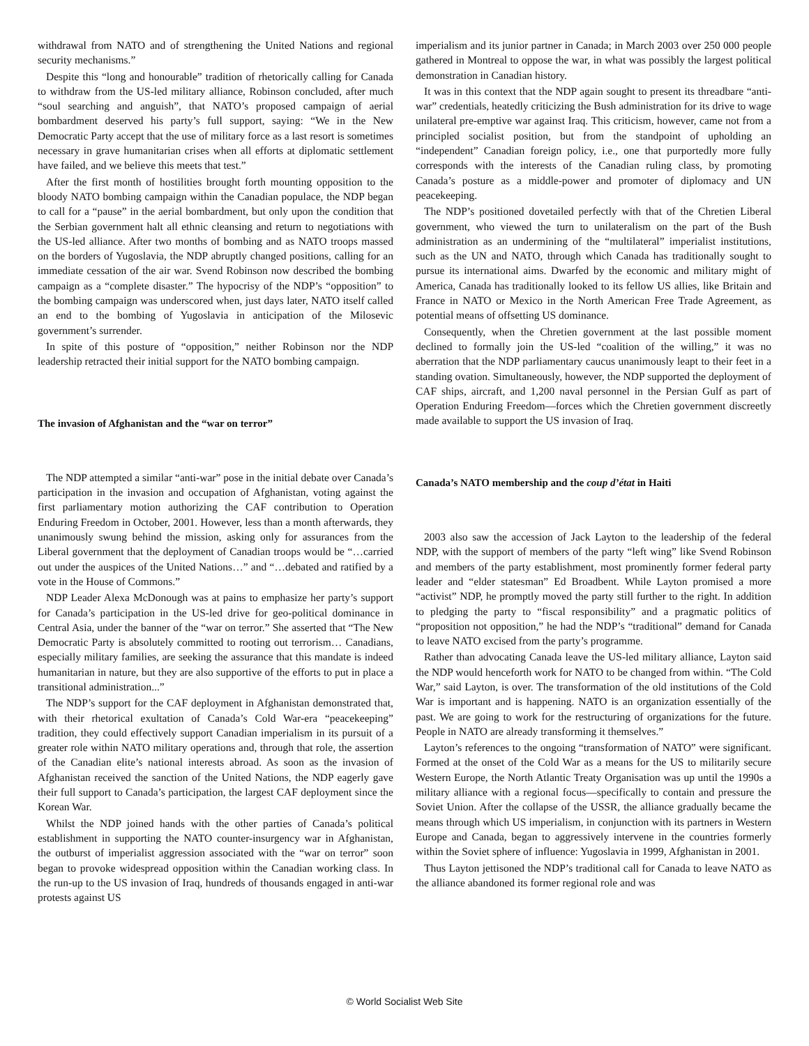withdrawal from NATO and of strengthening the United Nations and regional security mechanisms.”
Despite this “long and honourable” tradition of rhetorically calling for Canada to withdraw from the US-led military alliance, Robinson concluded, after much “soul searching and anguish”, that NATO’s proposed campaign of aerial bombardment deserved his party’s full support, saying: “We in the New Democratic Party accept that the use of military force as a last resort is sometimes necessary in grave humanitarian crises when all efforts at diplomatic settlement have failed, and we believe this meets that test.”
After the first month of hostilities brought forth mounting opposition to the bloody NATO bombing campaign within the Canadian populace, the NDP began to call for a “pause” in the aerial bombardment, but only upon the condition that the Serbian government halt all ethnic cleansing and return to negotiations with the US-led alliance. After two months of bombing and as NATO troops massed on the borders of Yugoslavia, the NDP abruptly changed positions, calling for an immediate cessation of the air war. Svend Robinson now described the bombing campaign as a “complete disaster.” The hypocrisy of the NDP’s “opposition” to the bombing campaign was underscored when, just days later, NATO itself called an end to the bombing of Yugoslavia in anticipation of the Milosevic government’s surrender.
In spite of this posture of “opposition,” neither Robinson nor the NDP leadership retracted their initial support for the NATO bombing campaign.
The invasion of Afghanistan and the “war on terror”
The NDP attempted a similar “anti-war” pose in the initial debate over Canada’s participation in the invasion and occupation of Afghanistan, voting against the first parliamentary motion authorizing the CAF contribution to Operation Enduring Freedom in October, 2001. However, less than a month afterwards, they unanimously swung behind the mission, asking only for assurances from the Liberal government that the deployment of Canadian troops would be “…carried out under the auspices of the United Nations…” and “…debated and ratified by a vote in the House of Commons.”
NDP Leader Alexa McDonough was at pains to emphasize her party’s support for Canada’s participation in the US-led drive for geo-political dominance in Central Asia, under the banner of the “war on terror.” She asserted that “The New Democratic Party is absolutely committed to rooting out terrorism… Canadians, especially military families, are seeking the assurance that this mandate is indeed humanitarian in nature, but they are also supportive of the efforts to put in place a transitional administration...”
The NDP’s support for the CAF deployment in Afghanistan demonstrated that, with their rhetorical exultation of Canada’s Cold War-era “peacekeeping” tradition, they could effectively support Canadian imperialism in its pursuit of a greater role within NATO military operations and, through that role, the assertion of the Canadian elite’s national interests abroad. As soon as the invasion of Afghanistan received the sanction of the United Nations, the NDP eagerly gave their full support to Canada’s participation, the largest CAF deployment since the Korean War.
Whilst the NDP joined hands with the other parties of Canada’s political establishment in supporting the NATO counter-insurgency war in Afghanistan, the outburst of imperialist aggression associated with the “war on terror” soon began to provoke widespread opposition within the Canadian working class. In the run-up to the US invasion of Iraq, hundreds of thousands engaged in anti-war protests against US
imperialism and its junior partner in Canada; in March 2003 over 250 000 people gathered in Montreal to oppose the war, in what was possibly the largest political demonstration in Canadian history.
It was in this context that the NDP again sought to present its threadbare “anti-war” credentials, heatedly criticizing the Bush administration for its drive to wage unilateral pre-emptive war against Iraq. This criticism, however, came not from a principled socialist position, but from the standpoint of upholding an “independent” Canadian foreign policy, i.e., one that purportedly more fully corresponds with the interests of the Canadian ruling class, by promoting Canada’s posture as a middle-power and promoter of diplomacy and UN peacekeeping.
The NDP’s positioned dovetailed perfectly with that of the Chretien Liberal government, who viewed the turn to unilateralism on the part of the Bush administration as an undermining of the “multilateral” imperialist institutions, such as the UN and NATO, through which Canada has traditionally sought to pursue its international aims. Dwarfed by the economic and military might of America, Canada has traditionally looked to its fellow US allies, like Britain and France in NATO or Mexico in the North American Free Trade Agreement, as potential means of offsetting US dominance.
Consequently, when the Chretien government at the last possible moment declined to formally join the US-led “coalition of the willing,” it was no aberration that the NDP parliamentary caucus unanimously leapt to their feet in a standing ovation. Simultaneously, however, the NDP supported the deployment of CAF ships, aircraft, and 1,200 naval personnel in the Persian Gulf as part of Operation Enduring Freedom—forces which the Chretien government discreetly made available to support the US invasion of Iraq.
Canada’s NATO membership and the coup d’état in Haiti
2003 also saw the accession of Jack Layton to the leadership of the federal NDP, with the support of members of the party “left wing” like Svend Robinson and members of the party establishment, most prominently former federal party leader and “elder statesman” Ed Broadbent. While Layton promised a more “activist” NDP, he promptly moved the party still further to the right. In addition to pledging the party to “fiscal responsibility” and a pragmatic politics of “proposition not opposition,” he had the NDP’s “traditional” demand for Canada to leave NATO excised from the party’s programme.
Rather than advocating Canada leave the US-led military alliance, Layton said the NDP would henceforth work for NATO to be changed from within. “The Cold War,” said Layton, is over. The transformation of the old institutions of the Cold War is important and is happening. NATO is an organization essentially of the past. We are going to work for the restructuring of organizations for the future. People in NATO are already transforming it themselves.”
Layton’s references to the ongoing “transformation of NATO” were significant. Formed at the onset of the Cold War as a means for the US to militarily secure Western Europe, the North Atlantic Treaty Organisation was up until the 1990s a military alliance with a regional focus—specifically to contain and pressure the Soviet Union. After the collapse of the USSR, the alliance gradually became the means through which US imperialism, in conjunction with its partners in Western Europe and Canada, began to aggressively intervene in the countries formerly within the Soviet sphere of influence: Yugoslavia in 1999, Afghanistan in 2001.
Thus Layton jettisoned the NDP’s traditional call for Canada to leave NATO as the alliance abandoned its former regional role and was
© World Socialist Web Site